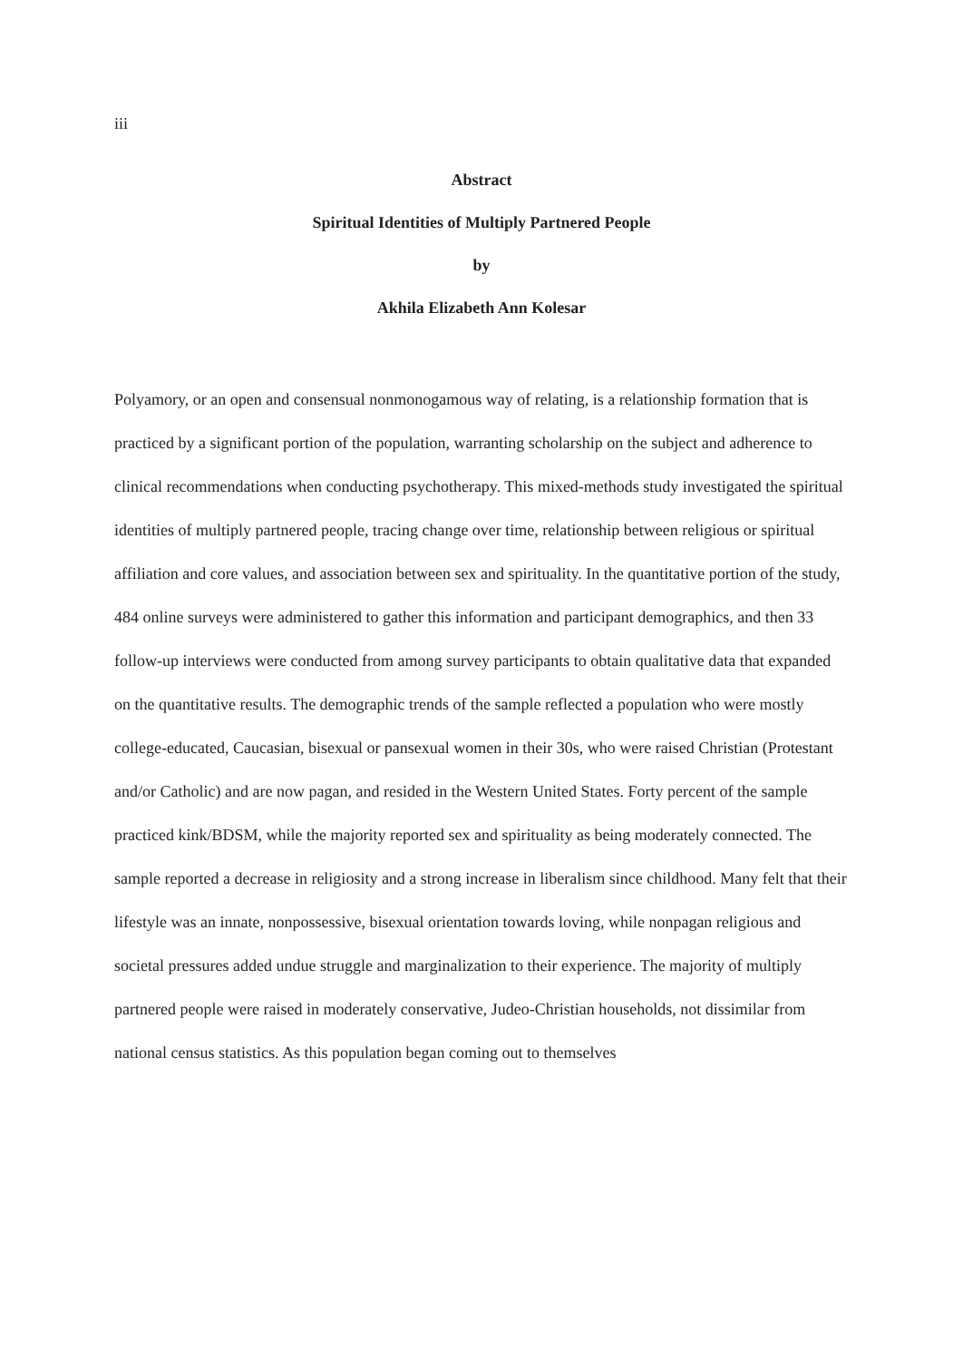iii
Abstract
Spiritual Identities of Multiply Partnered People
by
Akhila Elizabeth Ann Kolesar
Polyamory, or an open and consensual nonmonogamous way of relating, is a relationship formation that is practiced by a significant portion of the population, warranting scholarship on the subject and adherence to clinical recommendations when conducting psychotherapy. This mixed-methods study investigated the spiritual identities of multiply partnered people, tracing change over time, relationship between religious or spiritual affiliation and core values, and association between sex and spirituality. In the quantitative portion of the study, 484 online surveys were administered to gather this information and participant demographics, and then 33 follow-up interviews were conducted from among survey participants to obtain qualitative data that expanded on the quantitative results. The demographic trends of the sample reflected a population who were mostly college-educated, Caucasian, bisexual or pansexual women in their 30s, who were raised Christian (Protestant and/or Catholic) and are now pagan, and resided in the Western United States. Forty percent of the sample practiced kink/BDSM, while the majority reported sex and spirituality as being moderately connected. The sample reported a decrease in religiosity and a strong increase in liberalism since childhood. Many felt that their lifestyle was an innate, nonpossessive, bisexual orientation towards loving, while nonpagan religious and societal pressures added undue struggle and marginalization to their experience. The majority of multiply partnered people were raised in moderately conservative, Judeo-Christian households, not dissimilar from national census statistics. As this population began coming out to themselves